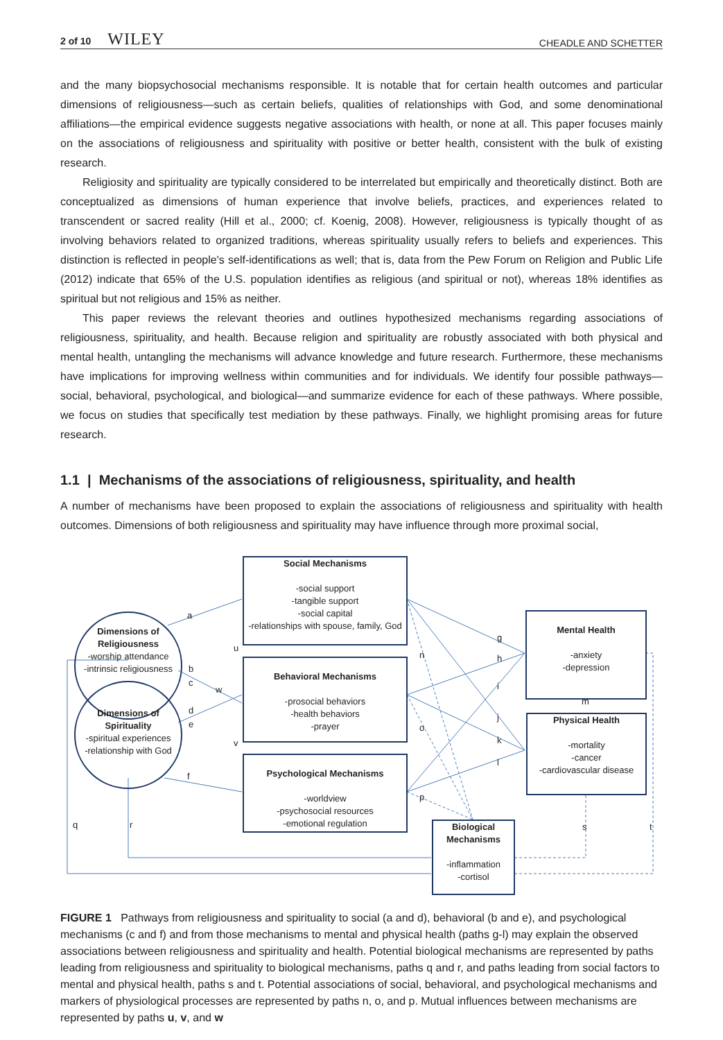2 of 10 WILEY
CHEADLE AND SCHETTER
and the many biopsychosocial mechanisms responsible. It is notable that for certain health outcomes and particular dimensions of religiousness—such as certain beliefs, qualities of relationships with God, and some denominational affiliations—the empirical evidence suggests negative associations with health, or none at all. This paper focuses mainly on the associations of religiousness and spirituality with positive or better health, consistent with the bulk of existing research.
Religiosity and spirituality are typically considered to be interrelated but empirically and theoretically distinct. Both are conceptualized as dimensions of human experience that involve beliefs, practices, and experiences related to transcendent or sacred reality (Hill et al., 2000; cf. Koenig, 2008). However, religiousness is typically thought of as involving behaviors related to organized traditions, whereas spirituality usually refers to beliefs and experiences. This distinction is reflected in people's self-identifications as well; that is, data from the Pew Forum on Religion and Public Life (2012) indicate that 65% of the U.S. population identifies as religious (and spiritual or not), whereas 18% identifies as spiritual but not religious and 15% as neither.
This paper reviews the relevant theories and outlines hypothesized mechanisms regarding associations of religiousness, spirituality, and health. Because religion and spirituality are robustly associated with both physical and mental health, untangling the mechanisms will advance knowledge and future research. Furthermore, these mechanisms have implications for improving wellness within communities and for individuals. We identify four possible pathways—social, behavioral, psychological, and biological—and summarize evidence for each of these pathways. Where possible, we focus on studies that specifically test mediation by these pathways. Finally, we highlight promising areas for future research.
1.1 | Mechanisms of the associations of religiousness, spirituality, and health
A number of mechanisms have been proposed to explain the associations of religiousness and spirituality with health outcomes. Dimensions of both religiousness and spirituality may have influence through more proximal social,
Dimensions of Religiousness
-worship attendance
-intrinsic religiousness
Dimensions of Spirituality
-spiritual experiences
-relationship with God
Social Mechanisms
-social support
-tangible support
-social capital
-relationships with spouse, family, God
Behavioral Mechanisms
-prosocial behaviors
-health behaviors
-prayer
Psychological Mechanisms
-worldview
-psychosocial resources
-emotional regulation
Biological Mechanisms
-inflammation
-cortisol
Mental Health
-anxiety
-depression
Physical Health
-mortality
-cancer
-cardiovascular disease
a
b
c
d
e
f
g
h
i
j
k
l
m
n
o
p
q r s t
u
v
w
FIGURE 1 Pathways from religiousness and spirituality to social (a and d), behavioral (b and e), and psychological mechanisms (c and f) and from those mechanisms to mental and physical health (paths g-l) may explain the observed associations between religiousness and spirituality and health. Potential biological mechanisms are represented by paths leading from religiousness and spirituality to biological mechanisms, paths q and r, and paths leading from social factors to mental and physical health, paths s and t. Potential associations of social, behavioral, and psychological mechanisms and markers of physiological processes are represented by paths n, o, and p. Mutual influences between mechanisms are represented by paths u, v, and w